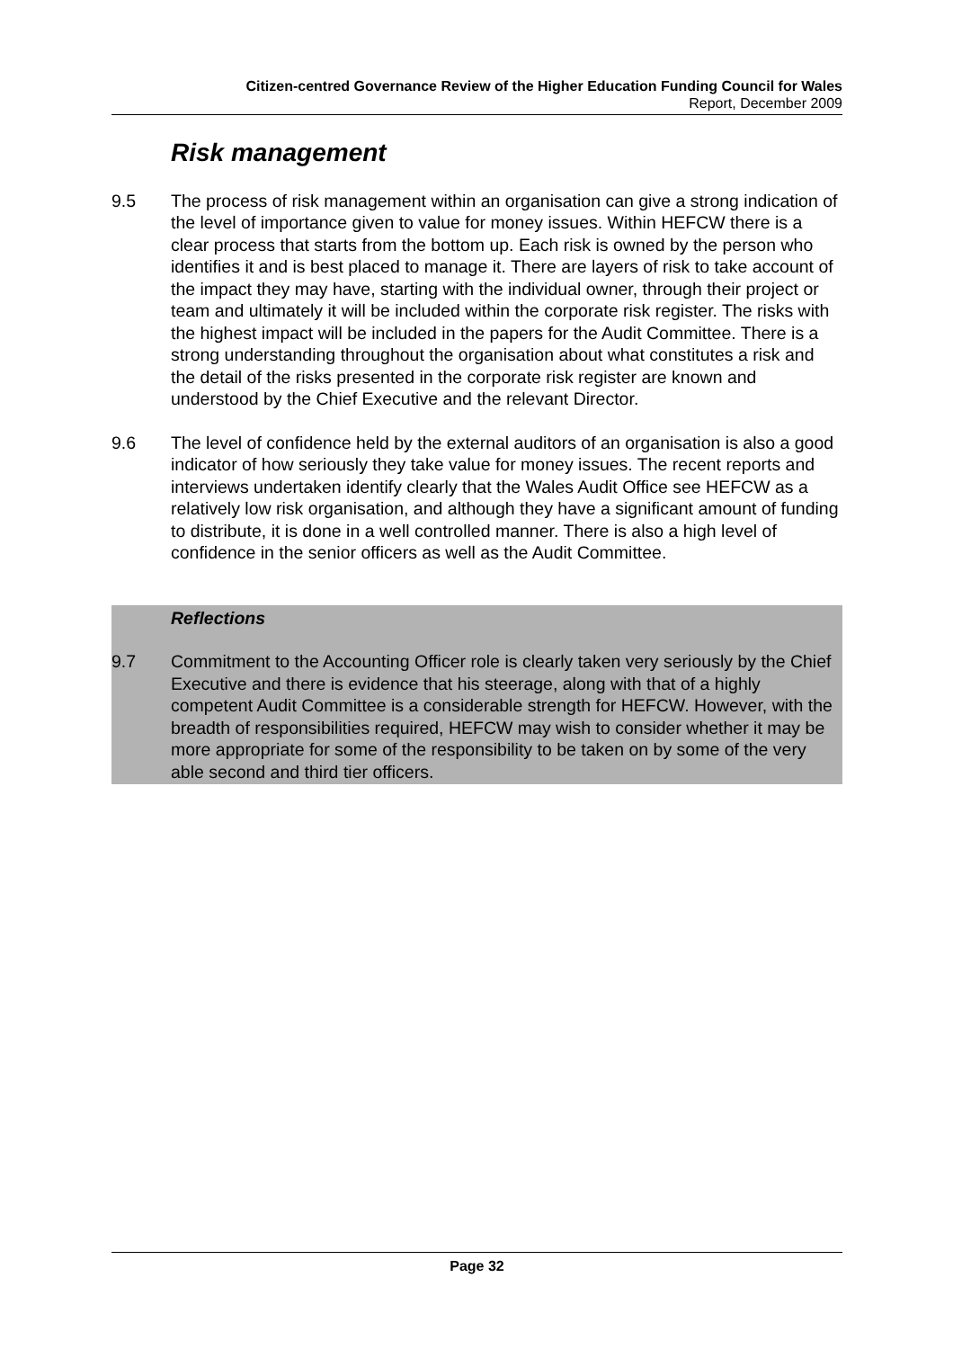Citizen-centred Governance Review of the Higher Education Funding Council for Wales
Report, December 2009
Risk management
9.5 The process of risk management within an organisation can give a strong indication of the level of importance given to value for money issues. Within HEFCW there is a clear process that starts from the bottom up. Each risk is owned by the person who identifies it and is best placed to manage it. There are layers of risk to take account of the impact they may have, starting with the individual owner, through their project or team and ultimately it will be included within the corporate risk register. The risks with the highest impact will be included in the papers for the Audit Committee. There is a strong understanding throughout the organisation about what constitutes a risk and the detail of the risks presented in the corporate risk register are known and understood by the Chief Executive and the relevant Director.
9.6 The level of confidence held by the external auditors of an organisation is also a good indicator of how seriously they take value for money issues. The recent reports and interviews undertaken identify clearly that the Wales Audit Office see HEFCW as a relatively low risk organisation, and although they have a significant amount of funding to distribute, it is done in a well controlled manner. There is also a high level of confidence in the senior officers as well as the Audit Committee.
Reflections
9.7 Commitment to the Accounting Officer role is clearly taken very seriously by the Chief Executive and there is evidence that his steerage, along with that of a highly competent Audit Committee is a considerable strength for HEFCW. However, with the breadth of responsibilities required, HEFCW may wish to consider whether it may be more appropriate for some of the responsibility to be taken on by some of the very able second and third tier officers.
Page 32